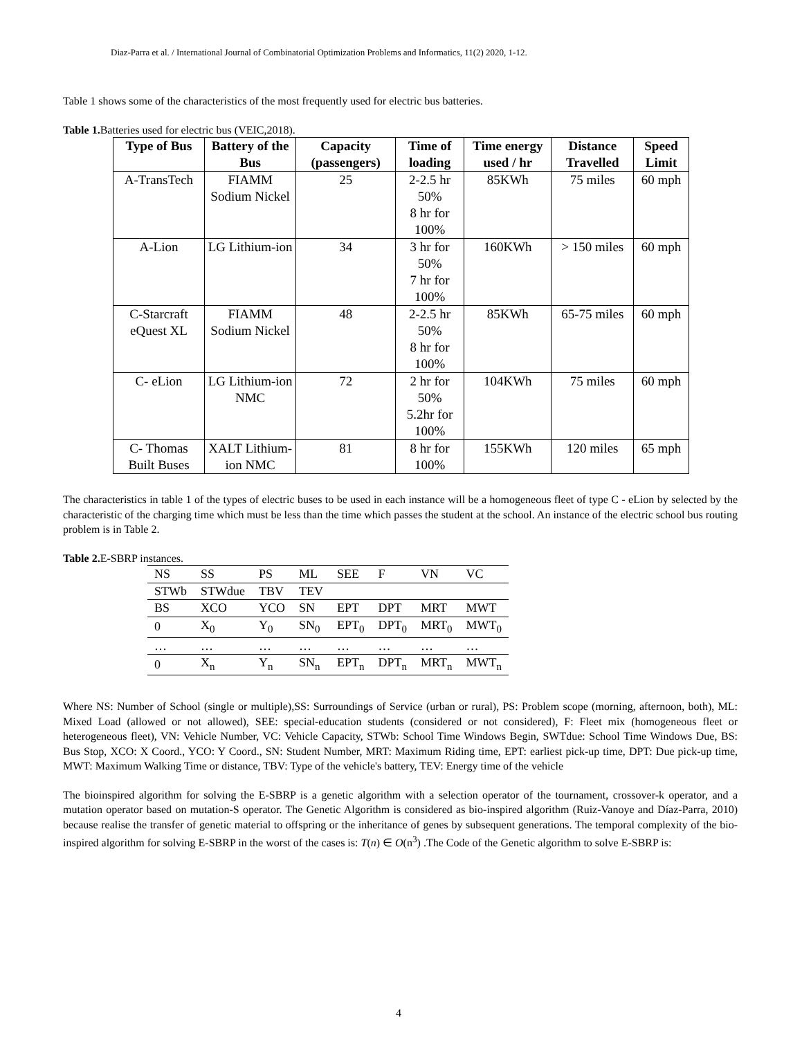Diaz-Parra et al. / International Journal of Combinatorial Optimization Problems and Informatics, 11(2) 2020, 1-12.
Table 1 shows some of the characteristics of the most frequently used for electric bus batteries.
Table 1. Batteries used for electric bus (VEIC,2018).
| Type of Bus | Battery of the Bus | Capacity (passengers) | Time of loading | Time energy used / hr | Distance Travelled | Speed Limit |
| --- | --- | --- | --- | --- | --- | --- |
| A-TransTech | FIAMM Sodium Nickel | 25 | 2-2.5 hr 50% 8 hr for 100% | 85KWh | 75 miles | 60 mph |
| A-Lion | LG Lithium-ion | 34 | 3 hr for 50% 7 hr for 100% | 160KWh | > 150 miles | 60 mph |
| C-Starcraft eQuest XL | FIAMM Sodium Nickel | 48 | 2-2.5 hr 50% 8 hr for 100% | 85KWh | 65-75 miles | 60 mph |
| C- eLion | LG Lithium-ion NMC | 72 | 2 hr for 50% 5.2hr for 100% | 104KWh | 75 miles | 60 mph |
| C- Thomas Built Buses | XALT Lithium-ion NMC | 81 | 8 hr for 100% | 155KWh | 120 miles | 65 mph |
The characteristics in table 1 of the types of electric buses to be used in each instance will be a homogeneous fleet of type C - eLion by selected by the characteristic of the charging time which must be less than the time which passes the student at the school. An instance of the electric school bus routing problem is in Table 2.
Table 2. E-SBRP instances.
| NS | SS | PS | ML | SEE | F | VN | VC |
| STWb | STWdue | TBV | TEV | | | | |
| BS | XCO | YCO | SN | EPT | DPT | MRT | MWT |
| 0 | X<sub>0</sub> | Y<sub>0</sub> | SN<sub>0</sub> | EPT<sub>0</sub> | DPT<sub>0</sub> | MRT<sub>0</sub> | MWT<sub>0</sub> |
| … | … | … | … | … | … | … | … |
| 0 | X<sub>n</sub> | Y<sub>n</sub> | SN<sub>n</sub> | EPT<sub>n</sub> | DPT<sub>n</sub> | MRT<sub>n</sub> | MWT<sub>n</sub> |
Where NS: Number of School (single or multiple),SS: Surroundings of Service (urban or rural), PS: Problem scope (morning, afternoon, both), ML: Mixed Load (allowed or not allowed), SEE: special-education students (considered or not considered), F: Fleet mix (homogeneous fleet or heterogeneous fleet), VN: Vehicle Number, VC: Vehicle Capacity, STWb: School Time Windows Begin, SWTdue: School Time Windows Due, BS: Bus Stop, XCO: X Coord., YCO: Y Coord., SN: Student Number, MRT: Maximum Riding time, EPT: earliest pick-up time, DPT: Due pick-up time, MWT: Maximum Walking Time or distance, TBV: Type of the vehicle's battery, TEV: Energy time of the vehicle
The bioinspired algorithm for solving the E-SBRP is a genetic algorithm with a selection operator of the tournament, crossover-k operator, and a mutation operator based on mutation-S operator. The Genetic Algorithm is considered as bio-inspired algorithm (Ruiz-Vanoye and Díaz-Parra, 2010) because realise the transfer of genetic material to offspring or the inheritance of genes by subsequent generations. The temporal complexity of the bio-inspired algorithm for solving E-SBRP in the worst of the cases is: T(n) ∈ O(n<sup>3</sup>) .The Code of the Genetic algorithm to solve E-SBRP is:
4